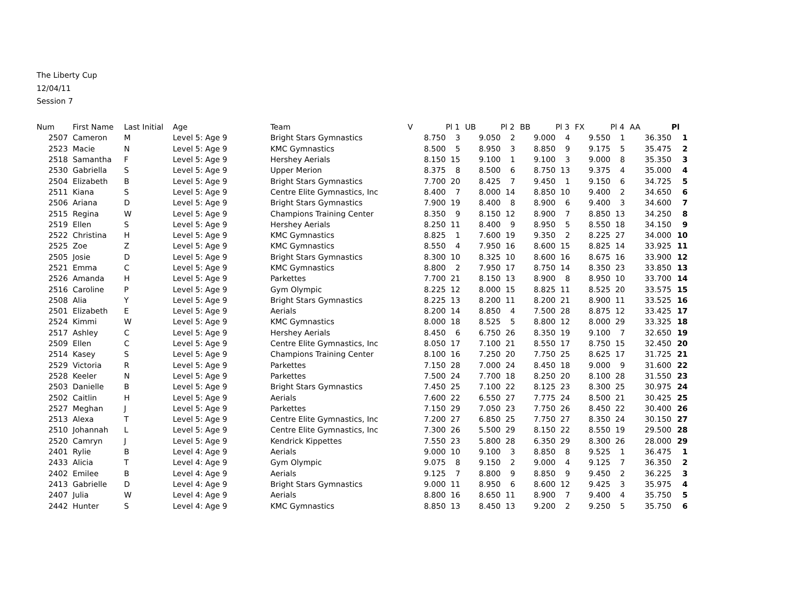The Liberty Cup
12/04/11
Session 7
| Num | First Name | Last Initial | Age | Team | V | Pl 1 | UB | Pl 2 | BB | Pl 3 | FX | Pl 4 | AA | Pl |
| --- | --- | --- | --- | --- | --- | --- | --- | --- | --- | --- | --- | --- | --- | --- |
| 2507 | Cameron | M | Level 5: Age 9 | Bright Stars Gymnastics | 8.750 | 3 | 9.050 | 2 | 9.000 | 4 | 9.550 | 1 | 36.350 | 1 |
| 2523 | Macie | N | Level 5: Age 9 | KMC Gymnastics | 8.500 | 5 | 8.950 | 3 | 8.850 | 9 | 9.175 | 5 | 35.475 | 2 |
| 2518 | Samantha | F | Level 5: Age 9 | Hershey Aerials | 8.150 | 15 | 9.100 | 1 | 9.100 | 3 | 9.000 | 8 | 35.350 | 3 |
| 2530 | Gabriella | S | Level 5: Age 9 | Upper Merion | 8.375 | 8 | 8.500 | 6 | 8.750 | 13 | 9.375 | 4 | 35.000 | 4 |
| 2504 | Elizabeth | B | Level 5: Age 9 | Bright Stars Gymnastics | 7.700 | 20 | 8.425 | 7 | 9.450 | 1 | 9.150 | 6 | 34.725 | 5 |
| 2511 | Kiana | S | Level 5: Age 9 | Centre Elite Gymnastics, Inc | 8.400 | 7 | 8.000 | 14 | 8.850 | 10 | 9.400 | 2 | 34.650 | 6 |
| 2506 | Ariana | D | Level 5: Age 9 | Bright Stars Gymnastics | 7.900 | 19 | 8.400 | 8 | 8.900 | 6 | 9.400 | 3 | 34.600 | 7 |
| 2515 | Regina | W | Level 5: Age 9 | Champions Training Center | 8.350 | 9 | 8.150 | 12 | 8.900 | 7 | 8.850 | 13 | 34.250 | 8 |
| 2519 | Ellen | S | Level 5: Age 9 | Hershey Aerials | 8.250 | 11 | 8.400 | 9 | 8.950 | 5 | 8.550 | 18 | 34.150 | 9 |
| 2522 | Christina | H | Level 5: Age 9 | KMC Gymnastics | 8.825 | 1 | 7.600 | 19 | 9.350 | 2 | 8.225 | 27 | 34.000 | 10 |
| 2525 | Zoe | Z | Level 5: Age 9 | KMC Gymnastics | 8.550 | 4 | 7.950 | 16 | 8.600 | 15 | 8.825 | 14 | 33.925 | 11 |
| 2505 | Josie | D | Level 5: Age 9 | Bright Stars Gymnastics | 8.300 | 10 | 8.325 | 10 | 8.600 | 16 | 8.675 | 16 | 33.900 | 12 |
| 2521 | Emma | C | Level 5: Age 9 | KMC Gymnastics | 8.800 | 2 | 7.950 | 17 | 8.750 | 14 | 8.350 | 23 | 33.850 | 13 |
| 2526 | Amanda | H | Level 5: Age 9 | Parkettes | 7.700 | 21 | 8.150 | 13 | 8.900 | 8 | 8.950 | 10 | 33.700 | 14 |
| 2516 | Caroline | P | Level 5: Age 9 | Gym Olympic | 8.225 | 12 | 8.000 | 15 | 8.825 | 11 | 8.525 | 20 | 33.575 | 15 |
| 2508 | Alia | Y | Level 5: Age 9 | Bright Stars Gymnastics | 8.225 | 13 | 8.200 | 11 | 8.200 | 21 | 8.900 | 11 | 33.525 | 16 |
| 2501 | Elizabeth | E | Level 5: Age 9 | Aerials | 8.200 | 14 | 8.850 | 4 | 7.500 | 28 | 8.875 | 12 | 33.425 | 17 |
| 2524 | Kimmi | W | Level 5: Age 9 | KMC Gymnastics | 8.000 | 18 | 8.525 | 5 | 8.800 | 12 | 8.000 | 29 | 33.325 | 18 |
| 2517 | Ashley | C | Level 5: Age 9 | Hershey Aerials | 8.450 | 6 | 6.750 | 26 | 8.350 | 19 | 9.100 | 7 | 32.650 | 19 |
| 2509 | Ellen | C | Level 5: Age 9 | Centre Elite Gymnastics, Inc | 8.050 | 17 | 7.100 | 21 | 8.550 | 17 | 8.750 | 15 | 32.450 | 20 |
| 2514 | Kasey | S | Level 5: Age 9 | Champions Training Center | 8.100 | 16 | 7.250 | 20 | 7.750 | 25 | 8.625 | 17 | 31.725 | 21 |
| 2529 | Victoria | R | Level 5: Age 9 | Parkettes | 7.150 | 28 | 7.000 | 24 | 8.450 | 18 | 9.000 | 9 | 31.600 | 22 |
| 2528 | Keeler | N | Level 5: Age 9 | Parkettes | 7.500 | 24 | 7.700 | 18 | 8.250 | 20 | 8.100 | 28 | 31.550 | 23 |
| 2503 | Danielle | B | Level 5: Age 9 | Bright Stars Gymnastics | 7.450 | 25 | 7.100 | 22 | 8.125 | 23 | 8.300 | 25 | 30.975 | 24 |
| 2502 | Caitlin | H | Level 5: Age 9 | Aerials | 7.600 | 22 | 6.550 | 27 | 7.775 | 24 | 8.500 | 21 | 30.425 | 25 |
| 2527 | Meghan | J | Level 5: Age 9 | Parkettes | 7.150 | 29 | 7.050 | 23 | 7.750 | 26 | 8.450 | 22 | 30.400 | 26 |
| 2513 | Alexa | T | Level 5: Age 9 | Centre Elite Gymnastics, Inc | 7.200 | 27 | 6.850 | 25 | 7.750 | 27 | 8.350 | 24 | 30.150 | 27 |
| 2510 | Johannah | L | Level 5: Age 9 | Centre Elite Gymnastics, Inc | 7.300 | 26 | 5.500 | 29 | 8.150 | 22 | 8.550 | 19 | 29.500 | 28 |
| 2520 | Camryn | J | Level 5: Age 9 | Kendrick Kippettes | 7.550 | 23 | 5.800 | 28 | 6.350 | 29 | 8.300 | 26 | 28.000 | 29 |
| 2401 | Rylie | B | Level 4: Age 9 | Aerials | 9.000 | 10 | 9.100 | 3 | 8.850 | 8 | 9.525 | 1 | 36.475 | 1 |
| 2433 | Alicia | T | Level 4: Age 9 | Gym Olympic | 9.075 | 8 | 9.150 | 2 | 9.000 | 4 | 9.125 | 7 | 36.350 | 2 |
| 2402 | Emilee | B | Level 4: Age 9 | Aerials | 9.125 | 7 | 8.800 | 9 | 8.850 | 9 | 9.450 | 2 | 36.225 | 3 |
| 2413 | Gabrielle | D | Level 4: Age 9 | Bright Stars Gymnastics | 9.000 | 11 | 8.950 | 6 | 8.600 | 12 | 9.425 | 3 | 35.975 | 4 |
| 2407 | Julia | W | Level 4: Age 9 | Aerials | 8.800 | 16 | 8.650 | 11 | 8.900 | 7 | 9.400 | 4 | 35.750 | 5 |
| 2442 | Hunter | S | Level 4: Age 9 | KMC Gymnastics | 8.850 | 13 | 8.450 | 13 | 9.200 | 2 | 9.250 | 5 | 35.750 | 6 |